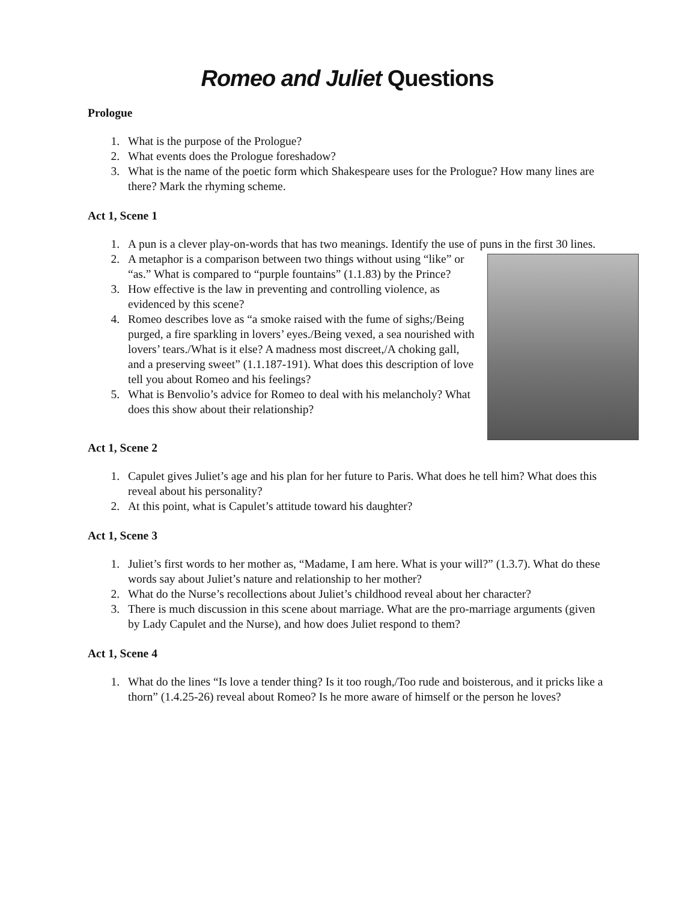Romeo and Juliet Questions
Prologue
1. What is the purpose of the Prologue?
2. What events does the Prologue foreshadow?
3. What is the name of the poetic form which Shakespeare uses for the Prologue? How many lines are there? Mark the rhyming scheme.
Act 1, Scene 1
1. A pun is a clever play-on-words that has two meanings. Identify the use of puns in the first 30 lines.
2. A metaphor is a comparison between two things without using “like” or “as.” What is compared to “purple fountains” (1.1.83) by the Prince?
3. How effective is the law in preventing and controlling violence, as evidenced by this scene?
4. Romeo describes love as “a smoke raised with the fume of sighs;/Being purged, a fire sparkling in lovers’ eyes./Being vexed, a sea nourished with lovers’ tears./What is it else? A madness most discreet,/A choking gall, and a preserving sweet” (1.1.187-191). What does this description of love tell you about Romeo and his feelings?
5. What is Benvolio’s advice for Romeo to deal with his melancholy? What does this show about their relationship?
Act 1, Scene 2
1. Capulet gives Juliet’s age and his plan for her future to Paris. What does he tell him? What does this reveal about his personality?
2. At this point, what is Capulet’s attitude toward his daughter?
Act 1, Scene 3
1. Juliet’s first words to her mother as, “Madame, I am here. What is your will?” (1.3.7). What do these words say about Juliet’s nature and relationship to her mother?
2. What do the Nurse’s recollections about Juliet’s childhood reveal about her character?
3. There is much discussion in this scene about marriage. What are the pro-marriage arguments (given by Lady Capulet and the Nurse), and how does Juliet respond to them?
Act 1, Scene 4
1. What do the lines “Is love a tender thing? Is it too rough,/Too rude and boisterous, and it pricks like a thorn” (1.4.25-26) reveal about Romeo? Is he more aware of himself or the person he loves?